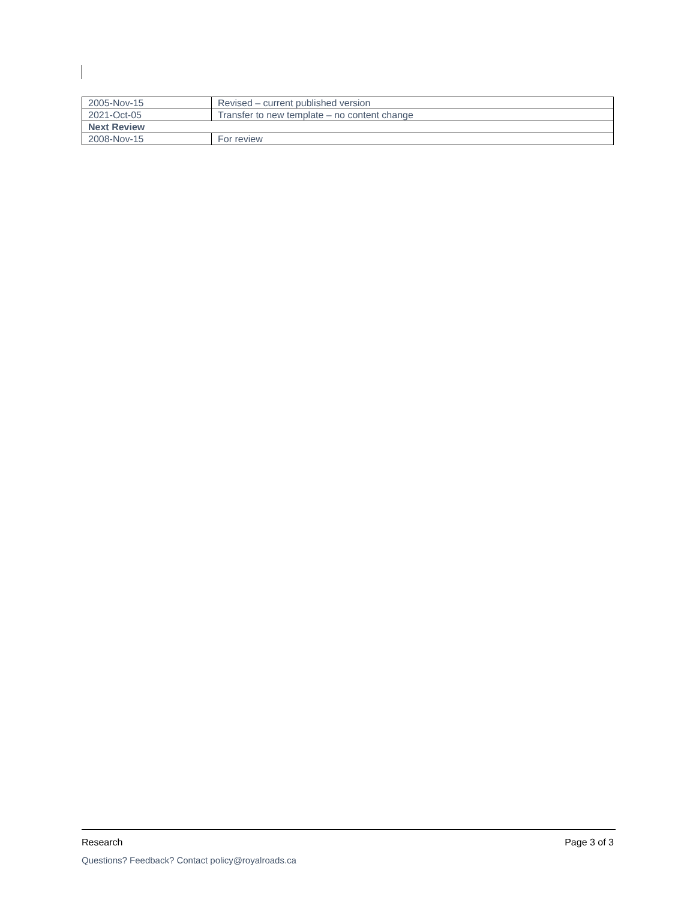| 2005-Nov-15 | Revised – current published version |
| 2021-Oct-05 | Transfer to new template – no content change |
| Next Review | |
| 2008-Nov-15 | For review |
Research Page 3 of 3
Questions? Feedback? Contact policy@royalroads.ca